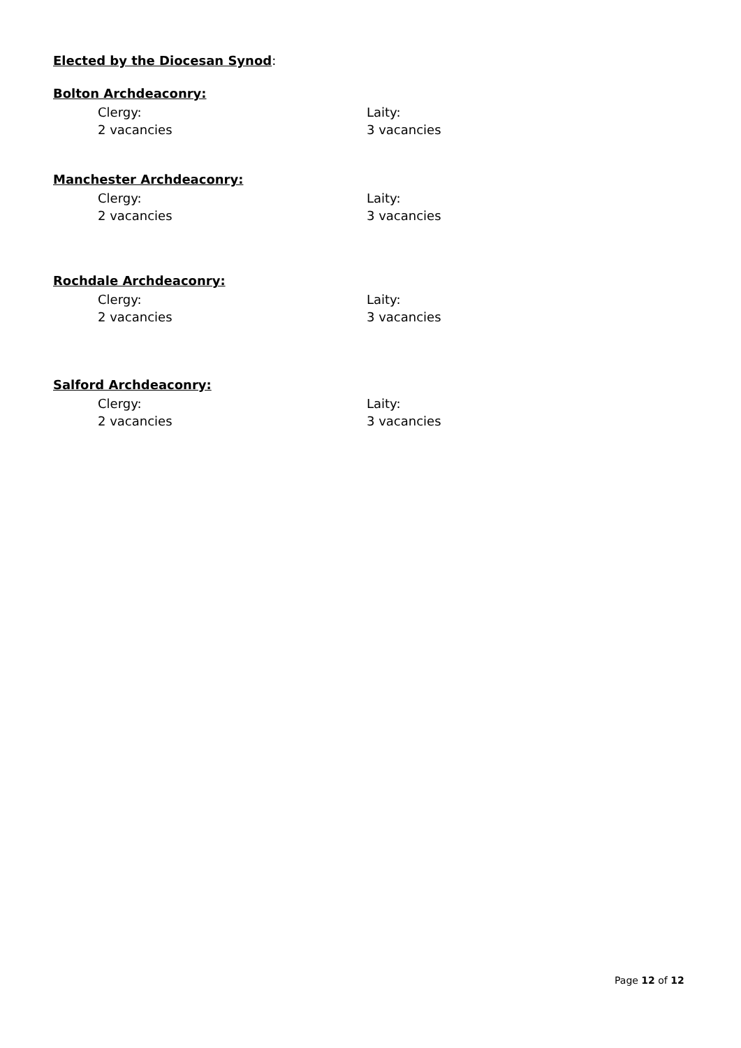Elected by the Diocesan Synod:
Bolton Archdeaconry:
Clergy:
2 vacancies
Laity:
3 vacancies
Manchester Archdeaconry:
Clergy:
2 vacancies
Laity:
3 vacancies
Rochdale Archdeaconry:
Clergy:
2 vacancies
Laity:
3 vacancies
Salford Archdeaconry:
Clergy:
2 vacancies
Laity:
3 vacancies
Page 12 of 12